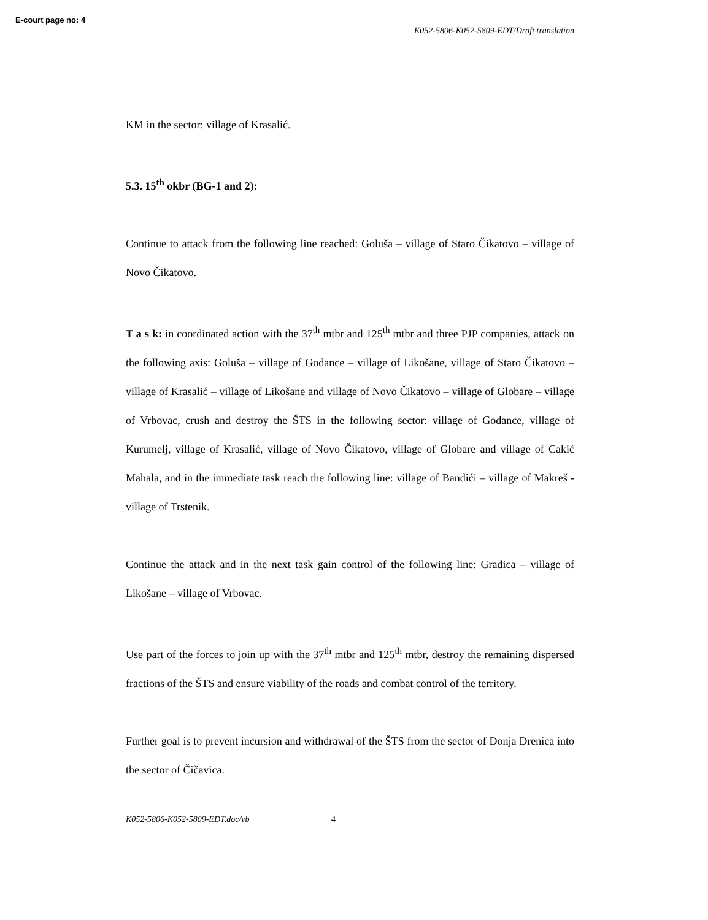E-court page no: 4
K052-5806-K052-5809-EDT/Draft translation
KM in the sector: village of Krasalić.
5.3. 15<sup>th</sup> okbr (BG-1 and 2):
Continue to attack from the following line reached: Goluša – village of Staro Čikatovo – village of Novo Čikatovo.
T a s k: in coordinated action with the 37<sup>th</sup> mtbr and 125<sup>th</sup> mtbr and three PJP companies, attack on the following axis: Goluša – village of Godance – village of Likošane, village of Staro Čikatovo – village of Krasalić – village of Likošane and village of Novo Čikatovo – village of Globare – village of Vrbovac, crush and destroy the ŠTS in the following sector: village of Godance, village of Kurumelj, village of Krasalić, village of Novo Čikatovo, village of Globare and village of Cakić Mahala, and in the immediate task reach the following line: village of Bandići – village of Makreš - village of Trstenik.
Continue the attack and in the next task gain control of the following line: Gradica – village of Likošane – village of Vrbovac.
Use part of the forces to join up with the 37<sup>th</sup> mtbr and 125<sup>th</sup> mtbr, destroy the remaining dispersed fractions of the ŠTS and ensure viability of the roads and combat control of the territory.
Further goal is to prevent incursion and withdrawal of the ŠTS from the sector of Donja Drenica into the sector of Čičavica.
K052-5806-K052-5809-EDT.doc/vb 4